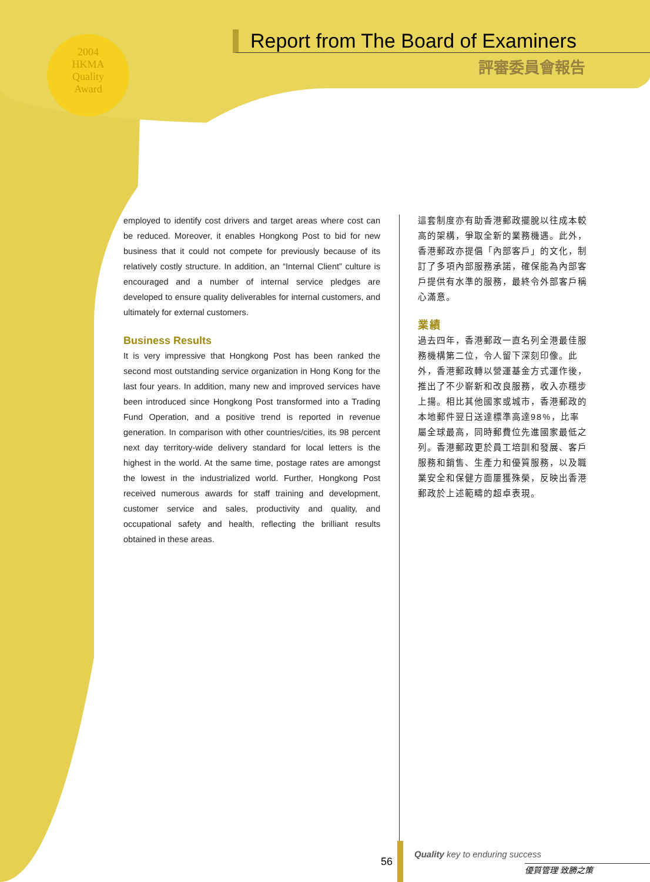2004
HKMA
Quality
Award
Report from The Board of Examiners
評審委員會報告
employed to identify cost drivers and target areas where cost can be reduced. Moreover, it enables Hongkong Post to bid for new business that it could not compete for previously because of its relatively costly structure. In addition, an “Internal Client” culture is encouraged and a number of internal service pledges are developed to ensure quality deliverables for internal customers, and ultimately for external customers.
Business Results
It is very impressive that Hongkong Post has been ranked the second most outstanding service organization in Hong Kong for the last four years. In addition, many new and improved services have been introduced since Hongkong Post transformed into a Trading Fund Operation, and a positive trend is reported in revenue generation. In comparison with other countries/cities, its 98 percent next day territory-wide delivery standard for local letters is the highest in the world. At the same time, postage rates are amongst the lowest in the industrialized world. Further, Hongkong Post received numerous awards for staff training and development, customer service and sales, productivity and quality, and occupational safety and health, reflecting the brilliant results obtained in these areas.
這套制度亦有助香港郵政擺脫以往成本較高的架構，爭取全新的業務機遇。此外，香港郵政亦提倡「內部客戶」的文化，制訂了多項內部服務承諾，確保能為內部客戶提供有水準的服務，最終令外部客戶稱心滿意。
業績
過去四年，香港郵政一直名列全港最佳服務機構第二位，令人留下深刻印像。此外，香港郵政轉以營運基金方式運作後，推出了不少嶄新和改良服務，收入亦穩步上揚。相比其他國家或城市，香港郵政的本地郵件翌日送達標準高達98%，比率屬全球最高，同時郵費位先進國家最低之列。香港郵政更於員工培訓和發展、客戶服務和銷售、生產力和優質服務，以及職業安全和保健方面屢獲殊榮，反映出香港郵政於上述範疇的超卓表現。
56
Quality key to enduring success
優質管理 致勝之策